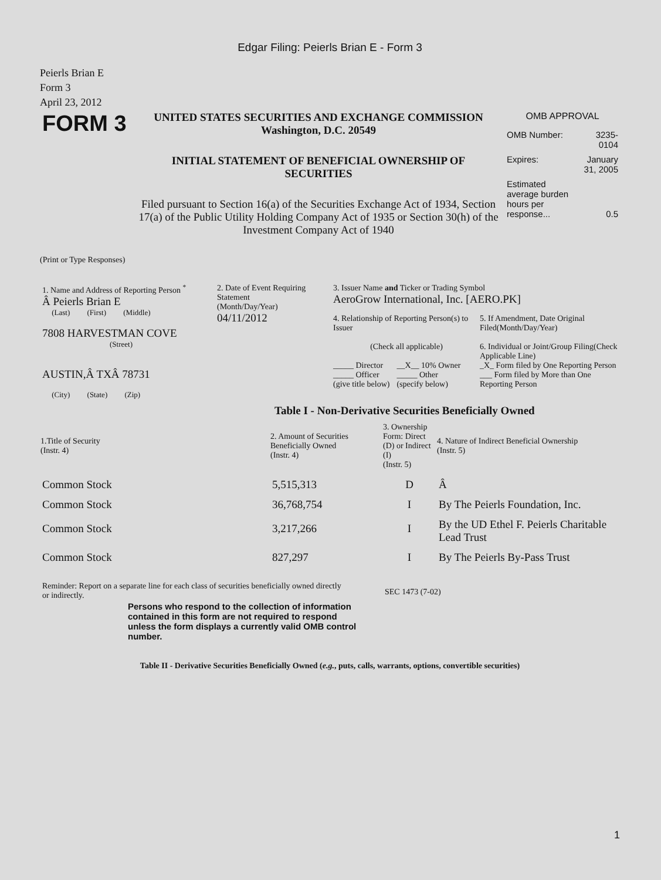Edgar Filing: Peierls Brian E - Form 3
Peierls Brian E
Form 3
April 23, 2012
| FORM 3 | UNITED STATES SECURITIES AND EXCHANGE COMMISSION Washington, D.C. 20549 INITIAL STATEMENT OF BENEFICIAL OWNERSHIP OF SECURITIES Filed pursuant to Section 16(a) of the Securities Exchange Act of 1934, Section 17(a) of the Public Utility Holding Company Act of 1935 or Section 30(h) of the Investment Company Act of 1940 | OMB APPROVAL / OMB Number: / 3235-0104 / / Expires: / January 31, 2005 / / Estimated average burden hours per response... / 0.5 / |
(Print or Type Responses)
| 1. Name and Address of Reporting Person <sup>*</sup> Â Peierls Brian E (Last) (First) (Middle) 7808 HARVESTMAN COVE (Street) AUSTIN,Â TXÂ 78731 (City) (State) (Zip) | 2. Date of Event Requiring Statement (Month/Day/Year) 04/11/2012 | 3. Issuer Name and Ticker or Trading Symbol AeroGrow International, Inc. [AERO.PK] / 4. Relationship of Reporting Person(s) to Issuer (Check all applicable) / _____ Director _____ Officer (give title below) / __X__ 10% Owner _____ Other (specify below) / / 5. If Amendment, Date Original Filed(Month/Day/Year) 6. Individual or Joint/Group Filing(Check Applicable Line) _X_ Form filed by One Reporting Person ___ Form filed by More than One Reporting Person / |
Table I - Non-Derivative Securities Beneficially Owned
| 1.Title of Security (Instr. 4) | 2. Amount of Securities Beneficially Owned (Instr. 4) | 3. Ownership Form: Direct (D) or Indirect (I) (Instr. 5) | 4. Nature of Indirect Beneficial Ownership (Instr. 5) |
| --- | --- | --- | --- |
| Common Stock | 5,515,313 | D | Â |
| Common Stock | 36,768,754 | I | By The Peierls Foundation, Inc. |
| Common Stock | 3,217,266 | I | By the UD Ethel F. Peierls Charitable Lead Trust |
| Common Stock | 827,297 | I | By The Peierls By-Pass Trust |
| Reminder: Report on a separate line for each class of securities beneficially owned directly or indirectly. | SEC 1473 (7-02) |
Persons who respond to the collection of information contained in this form are not required to respond unless the form displays a currently valid OMB control number.
Table II - Derivative Securities Beneficially Owned (e.g., puts, calls, warrants, options, convertible securities)
1